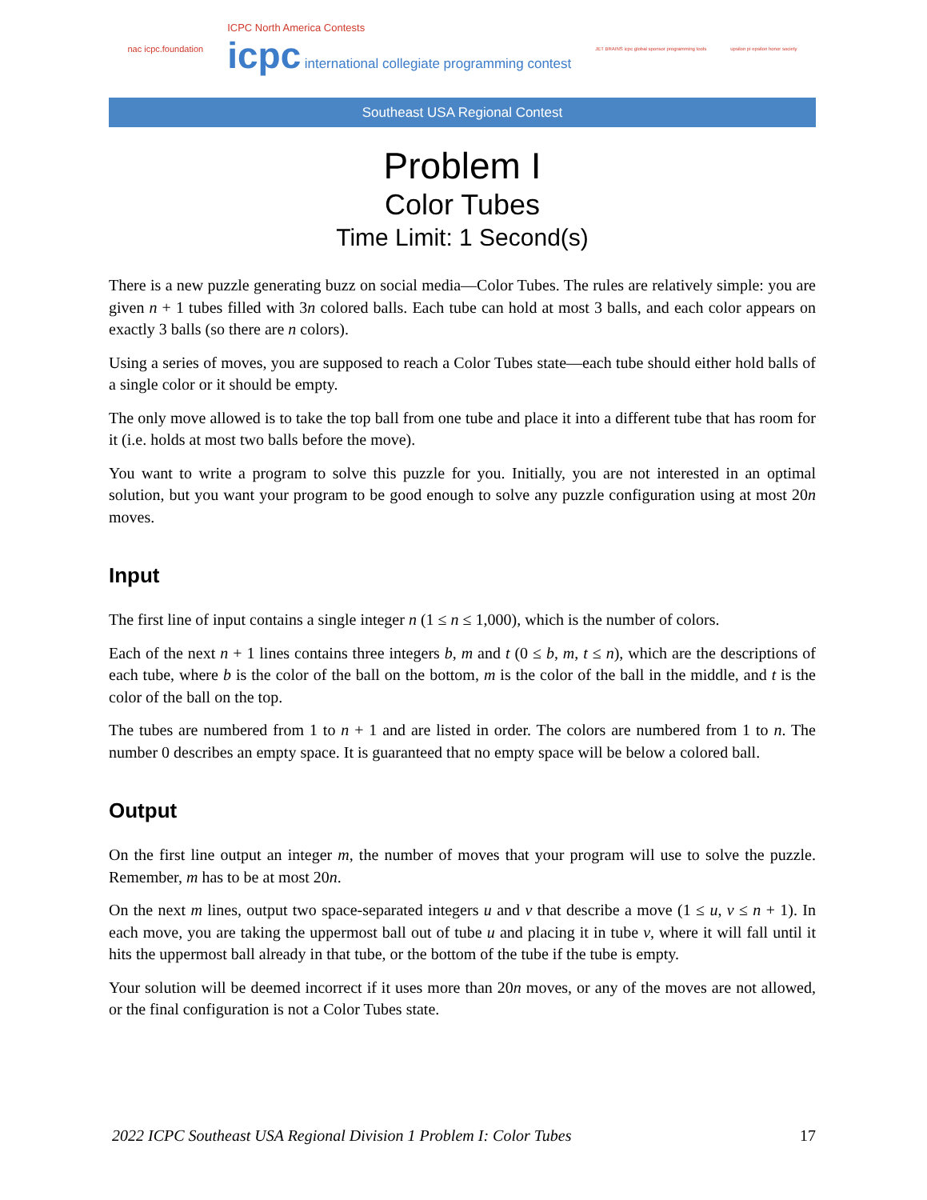nac icpc.foundation
ICPC North America Contests
icpc international collegiate programming contest
JET BRAINS icpc global sponsor programming tools
upsilon pi epsilon honor society
Southeast USA Regional Contest
Problem I
Color Tubes
Time Limit: 1 Second(s)
There is a new puzzle generating buzz on social media—Color Tubes. The rules are relatively simple: you are given n + 1 tubes filled with 3n colored balls. Each tube can hold at most 3 balls, and each color appears on exactly 3 balls (so there are n colors).
Using a series of moves, you are supposed to reach a Color Tubes state—each tube should either hold balls of a single color or it should be empty.
The only move allowed is to take the top ball from one tube and place it into a different tube that has room for it (i.e. holds at most two balls before the move).
You want to write a program to solve this puzzle for you. Initially, you are not interested in an optimal solution, but you want your program to be good enough to solve any puzzle configuration using at most 20n moves.
Input
The first line of input contains a single integer n (1 ≤ n ≤ 1,000), which is the number of colors.
Each of the next n + 1 lines contains three integers b, m and t (0 ≤ b, m, t ≤ n), which are the descriptions of each tube, where b is the color of the ball on the bottom, m is the color of the ball in the middle, and t is the color of the ball on the top.
The tubes are numbered from 1 to n + 1 and are listed in order. The colors are numbered from 1 to n. The number 0 describes an empty space. It is guaranteed that no empty space will be below a colored ball.
Output
On the first line output an integer m, the number of moves that your program will use to solve the puzzle. Remember, m has to be at most 20n.
On the next m lines, output two space-separated integers u and v that describe a move (1 ≤ u, v ≤ n + 1). In each move, you are taking the uppermost ball out of tube u and placing it in tube v, where it will fall until it hits the uppermost ball already in that tube, or the bottom of the tube if the tube is empty.
Your solution will be deemed incorrect if it uses more than 20n moves, or any of the moves are not allowed, or the final configuration is not a Color Tubes state.
2022 ICPC Southeast USA Regional Division 1 Problem I: Color Tubes 17